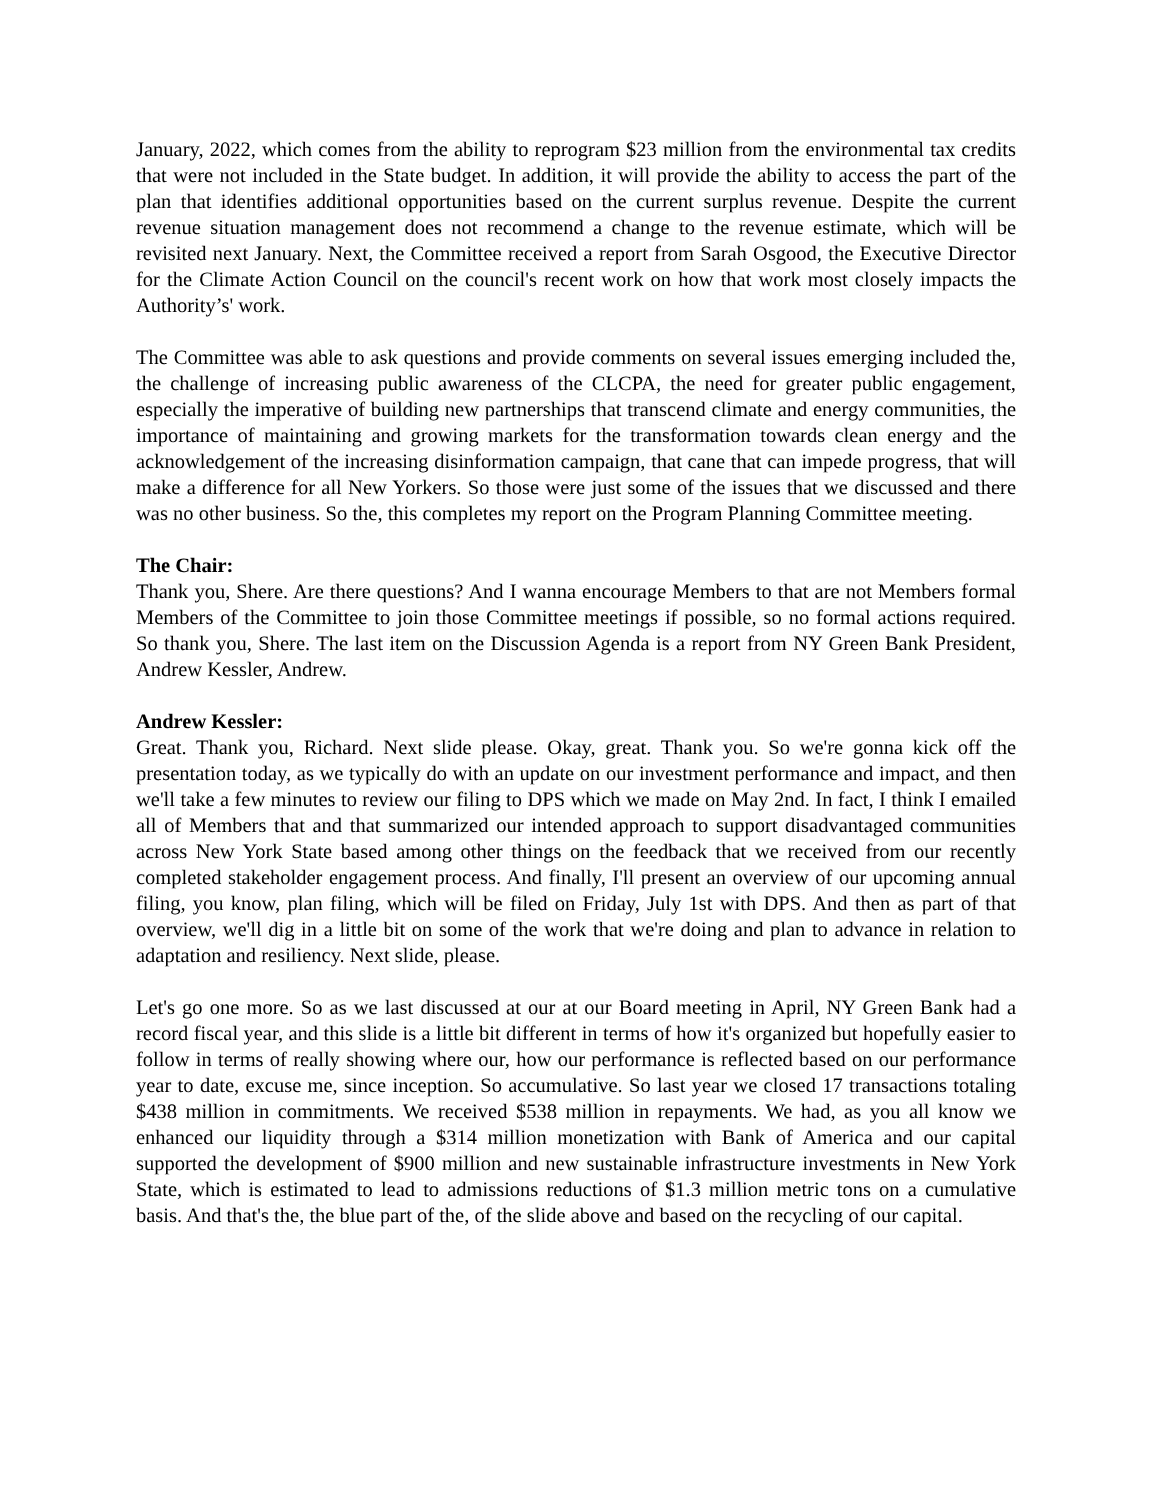January, 2022, which comes from the ability to reprogram $23 million from the environmental tax credits that were not included in the State budget. In addition, it will provide the ability to access the part of the plan that identifies additional opportunities based on the current surplus revenue. Despite the current revenue situation management does not recommend a change to the revenue estimate, which will be revisited next January. Next, the Committee received a report from Sarah Osgood, the Executive Director for the Climate Action Council on the council's recent work on how that work most closely impacts the Authority’s' work.
The Committee was able to ask questions and provide comments on several issues emerging included the, the challenge of increasing public awareness of the CLCPA, the need for greater public engagement, especially the imperative of building new partnerships that transcend climate and energy communities, the importance of maintaining and growing markets for the transformation towards clean energy and the acknowledgement of the increasing disinformation campaign, that cane that can impede progress, that will make a difference for all New Yorkers. So those were just some of the issues that we discussed and there was no other business. So the, this completes my report on the Program Planning Committee meeting.
The Chair:
Thank you, Shere. Are there questions? And I wanna encourage Members to that are not Members formal Members of the Committee to join those Committee meetings if possible, so no formal actions required. So thank you, Shere. The last item on the Discussion Agenda is a report from NY Green Bank President, Andrew Kessler, Andrew.
Andrew Kessler:
Great. Thank you, Richard. Next slide please. Okay, great. Thank you. So we're gonna kick off the presentation today, as we typically do with an update on our investment performance and impact, and then we'll take a few minutes to review our filing to DPS which we made on May 2nd. In fact, I think I emailed all of Members that and that summarized our intended approach to support disadvantaged communities across New York State based among other things on the feedback that we received from our recently completed stakeholder engagement process. And finally, I'll present an overview of our upcoming annual filing, you know, plan filing, which will be filed on Friday, July 1st with DPS. And then as part of that overview, we'll dig in a little bit on some of the work that we're doing and plan to advance in relation to adaptation and resiliency. Next slide, please.
Let's go one more. So as we last discussed at our at our Board meeting in April, NY Green Bank had a record fiscal year, and this slide is a little bit different in terms of how it's organized but hopefully easier to follow in terms of really showing where our, how our performance is reflected based on our performance year to date, excuse me, since inception. So accumulative. So last year we closed 17 transactions totaling $438 million in commitments. We received $538 million in repayments. We had, as you all know we enhanced our liquidity through a $314 million monetization with Bank of America and our capital supported the development of $900 million and new sustainable infrastructure investments in New York State, which is estimated to lead to admissions reductions of $1.3 million metric tons on a cumulative basis. And that's the, the blue part of the, of the slide above and based on the recycling of our capital.